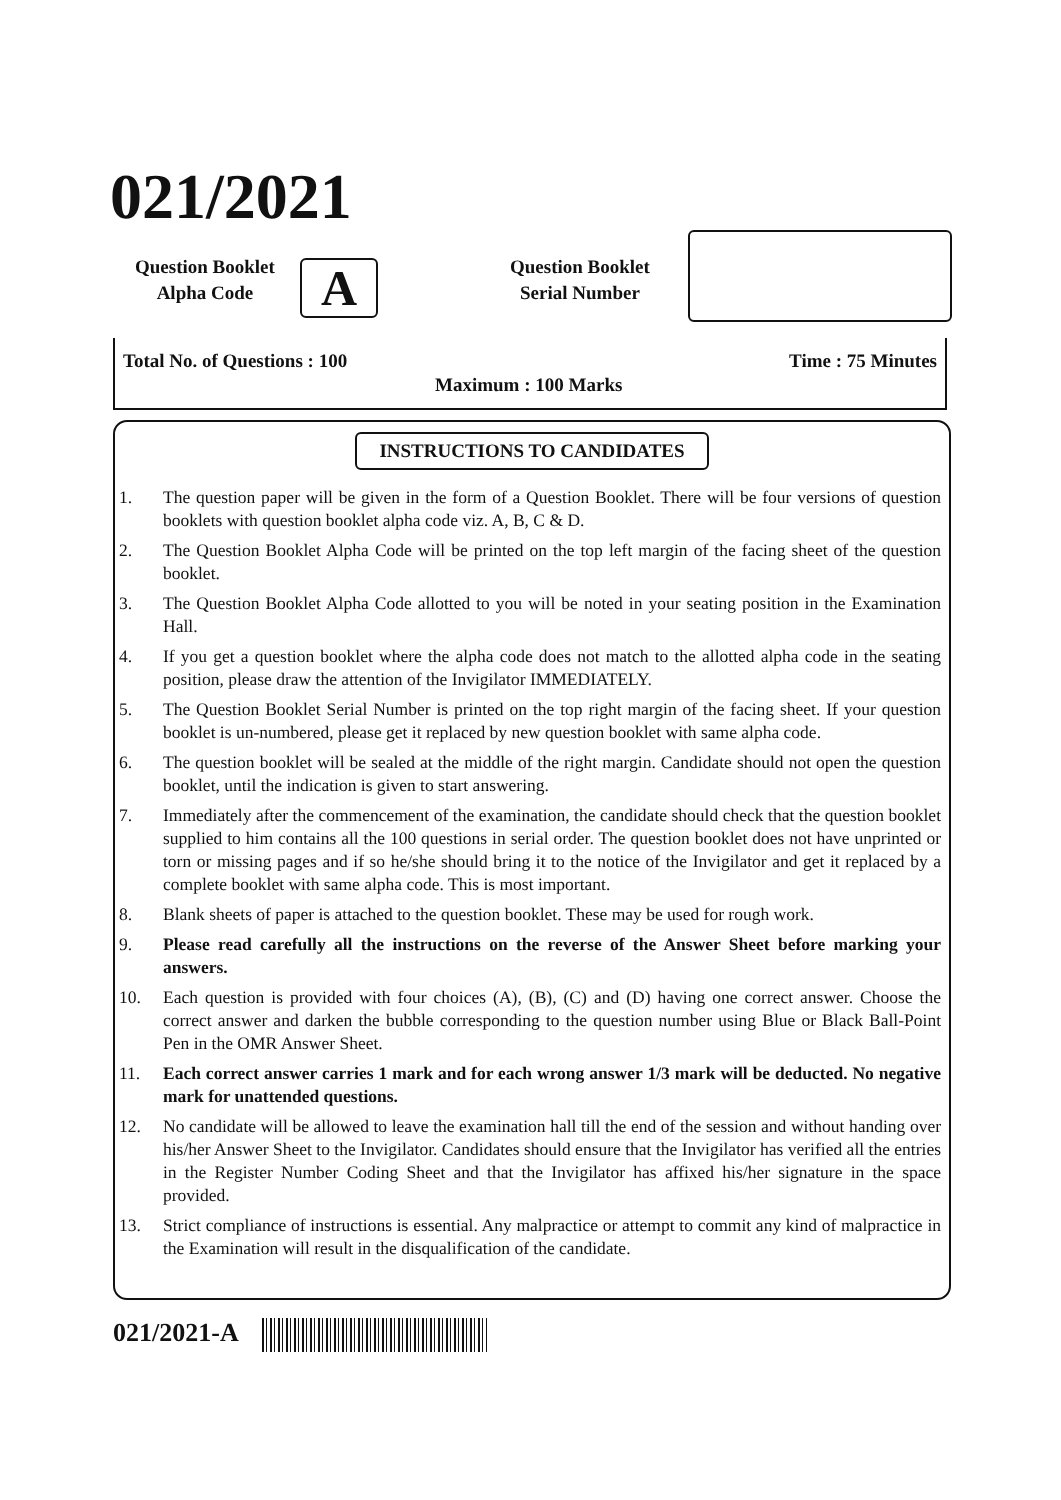021/2021
Question Booklet
Alpha Code
A
Question Booklet
Serial Number
Total No. of Questions : 100
Maximum : 100 Marks
Time : 75 Minutes
INSTRUCTIONS TO CANDIDATES
1. The question paper will be given in the form of a Question Booklet. There will be four versions of question booklets with question booklet alpha code viz. A, B, C & D.
2. The Question Booklet Alpha Code will be printed on the top left margin of the facing sheet of the question booklet.
3. The Question Booklet Alpha Code allotted to you will be noted in your seating position in the Examination Hall.
4. If you get a question booklet where the alpha code does not match to the allotted alpha code in the seating position, please draw the attention of the Invigilator IMMEDIATELY.
5. The Question Booklet Serial Number is printed on the top right margin of the facing sheet. If your question booklet is un-numbered, please get it replaced by new question booklet with same alpha code.
6. The question booklet will be sealed at the middle of the right margin. Candidate should not open the question booklet, until the indication is given to start answering.
7. Immediately after the commencement of the examination, the candidate should check that the question booklet supplied to him contains all the 100 questions in serial order. The question booklet does not have unprinted or torn or missing pages and if so he/she should bring it to the notice of the Invigilator and get it replaced by a complete booklet with same alpha code. This is most important.
8. Blank sheets of paper is attached to the question booklet. These may be used for rough work.
9. Please read carefully all the instructions on the reverse of the Answer Sheet before marking your answers.
10. Each question is provided with four choices (A), (B), (C) and (D) having one correct answer. Choose the correct answer and darken the bubble corresponding to the question number using Blue or Black Ball-Point Pen in the OMR Answer Sheet.
11. Each correct answer carries 1 mark and for each wrong answer 1/3 mark will be deducted. No negative mark for unattended questions.
12. No candidate will be allowed to leave the examination hall till the end of the session and without handing over his/her Answer Sheet to the Invigilator. Candidates should ensure that the Invigilator has verified all the entries in the Register Number Coding Sheet and that the Invigilator has affixed his/her signature in the space provided.
13. Strict compliance of instructions is essential. Any malpractice or attempt to commit any kind of malpractice in the Examination will result in the disqualification of the candidate.
021/2021-A